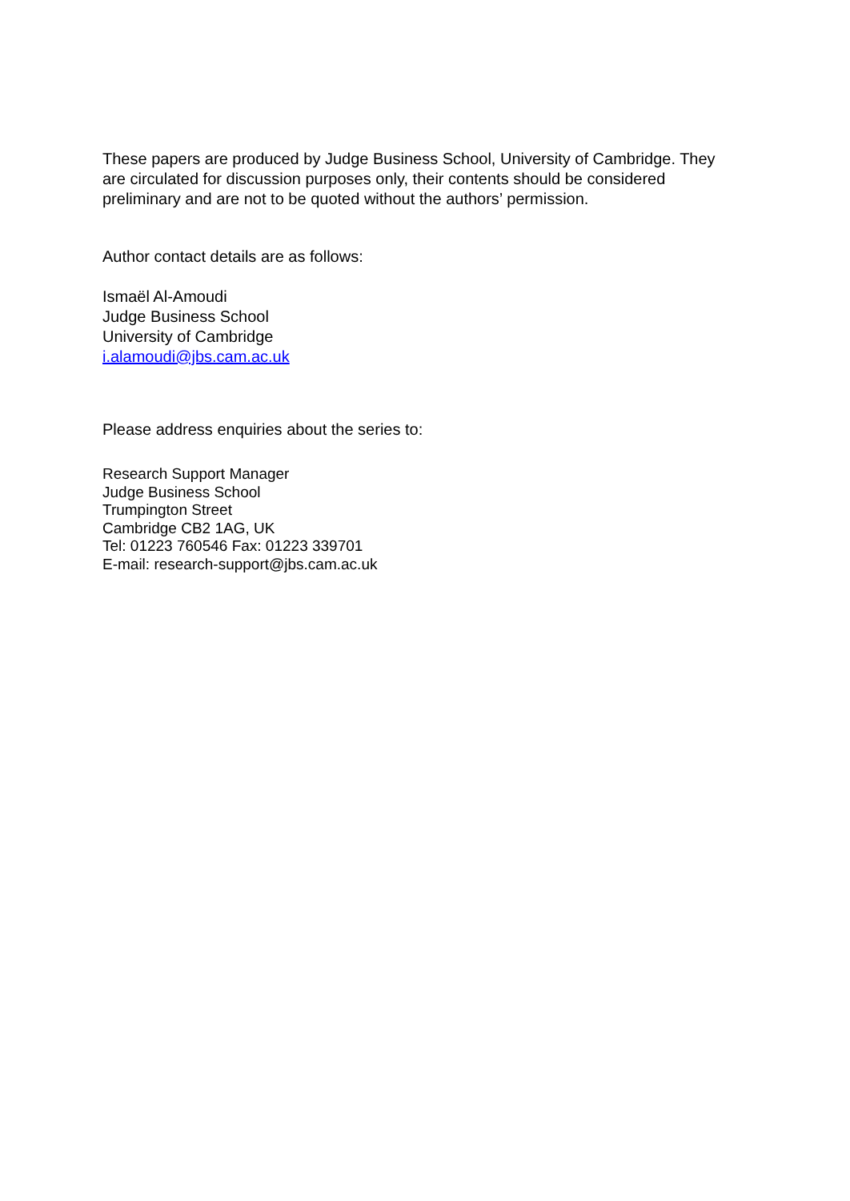These papers are produced by Judge Business School, University of Cambridge. They are circulated for discussion purposes only, their contents should be considered preliminary and are not to be quoted without the authors’ permission.
Author contact details are as follows:
Ismaël Al-Amoudi
Judge Business School
University of Cambridge
i.alamoudi@jbs.cam.ac.uk
Please address enquiries about the series to:
Research Support Manager
Judge Business School
Trumpington Street
Cambridge CB2 1AG, UK
Tel: 01223 760546 Fax: 01223 339701
E-mail: research-support@jbs.cam.ac.uk